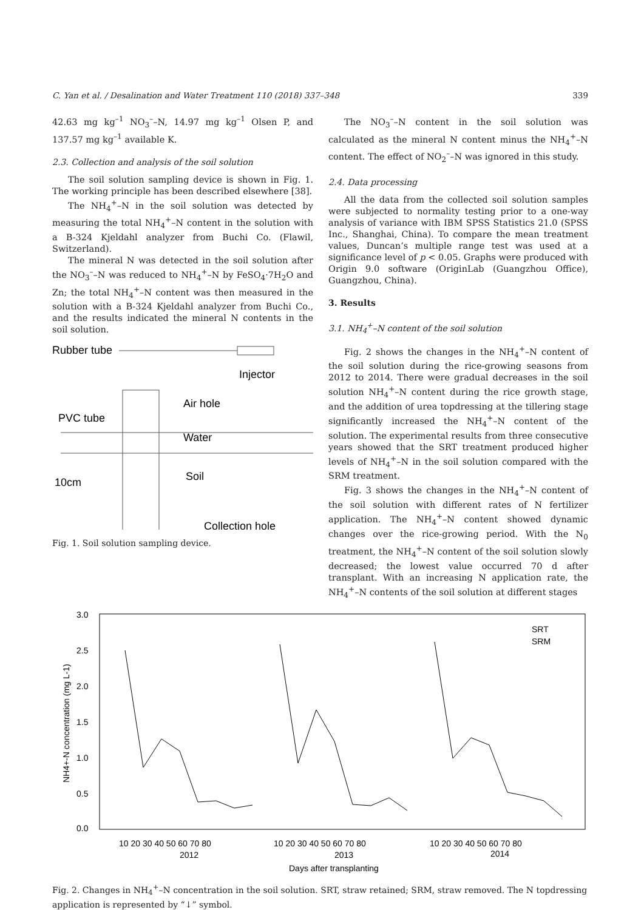C. Yan et al. / Desalination and Water Treatment 110 (2018) 337–348 339
42.63 mg kg<sup>–1</sup> NO<sub>3</sub><sup>–</sup>–N, 14.97 mg kg<sup>–1</sup> Olsen P, and 137.57 mg kg<sup>–1</sup> available K.
2.3. Collection and analysis of the soil solution
The soil solution sampling device is shown in Fig. 1. The working principle has been described elsewhere [38].
The NH<sub>4</sub><sup>+</sup>–N in the soil solution was detected by measuring the total NH<sub>4</sub><sup>+</sup>–N content in the solution with a B-324 Kjeldahl analyzer from Buchi Co. (Flawil, Switzerland).
The mineral N was detected in the soil solution after the NO<sub>3</sub><sup>–</sup>–N was reduced to NH<sub>4</sub><sup>+</sup>–N by FeSO<sub>4</sub>·7H<sub>2</sub>O and Zn; the total NH<sub>4</sub><sup>+</sup>–N content was then measured in the solution with a B-324 Kjeldahl analyzer from Buchi Co., and the results indicated the mineral N contents in the soil solution.
Rubber tube
Injector
Air hole
PVC tube
Water
Soil
10cm
Collection hole
Fig. 1. Soil solution sampling device.
The NO<sub>3</sub><sup>–</sup>–N content in the soil solution was calculated as the mineral N content minus the NH<sub>4</sub><sup>+</sup>–N content. The effect of NO<sub>2</sub><sup>–</sup>–N was ignored in this study.
2.4. Data processing
All the data from the collected soil solution samples were subjected to normality testing prior to a one-way analysis of variance with IBM SPSS Statistics 21.0 (SPSS Inc., Shanghai, China). To compare the mean treatment values, Duncan’s multiple range test was used at a significance level of p < 0.05. Graphs were produced with Origin 9.0 software (OriginLab (Guangzhou Office), Guangzhou, China).
3. Results
3.1. NH<sub>4</sub><sup>+</sup>–N content of the soil solution
Fig. 2 shows the changes in the NH<sub>4</sub><sup>+</sup>–N content of the soil solution during the rice-growing seasons from 2012 to 2014. There were gradual decreases in the soil solution NH<sub>4</sub><sup>+</sup>–N content during the rice growth stage, and the addition of urea topdressing at the tillering stage significantly increased the NH<sub>4</sub><sup>+</sup>–N content of the solution. The experimental results from three consecutive years showed that the SRT treatment produced higher levels of NH<sub>4</sub><sup>+</sup>–N in the soil solution compared with the SRM treatment.
Fig. 3 shows the changes in the NH<sub>4</sub><sup>+</sup>–N content of the soil solution with different rates of N fertilizer application. The NH<sub>4</sub><sup>+</sup>–N content showed dynamic changes over the rice-growing period. With the N<sub>0</sub> treatment, the NH<sub>4</sub><sup>+</sup>–N content of the soil solution slowly decreased; the lowest value occurred 70 d after transplant. With an increasing N application rate, the NH<sub>4</sub><sup>+</sup>–N contents of the soil solution at different stages
3.0
2.5
2.0
1.5
1.0
0.5
0.0
NH4+-N concentration (mg L-1)
SRT
SRM
10 20 30 40 50 60 70 80
10 20 30 40 50 60 70 80
10 20 30 40 50 60 70 80
2012
2013
2014
Days after transplanting
Fig. 2. Changes in NH<sub>4</sub><sup>+</sup>–N concentration in the soil solution. SRT, straw retained; SRM, straw removed. The N topdressing application is represented by “↓” symbol.